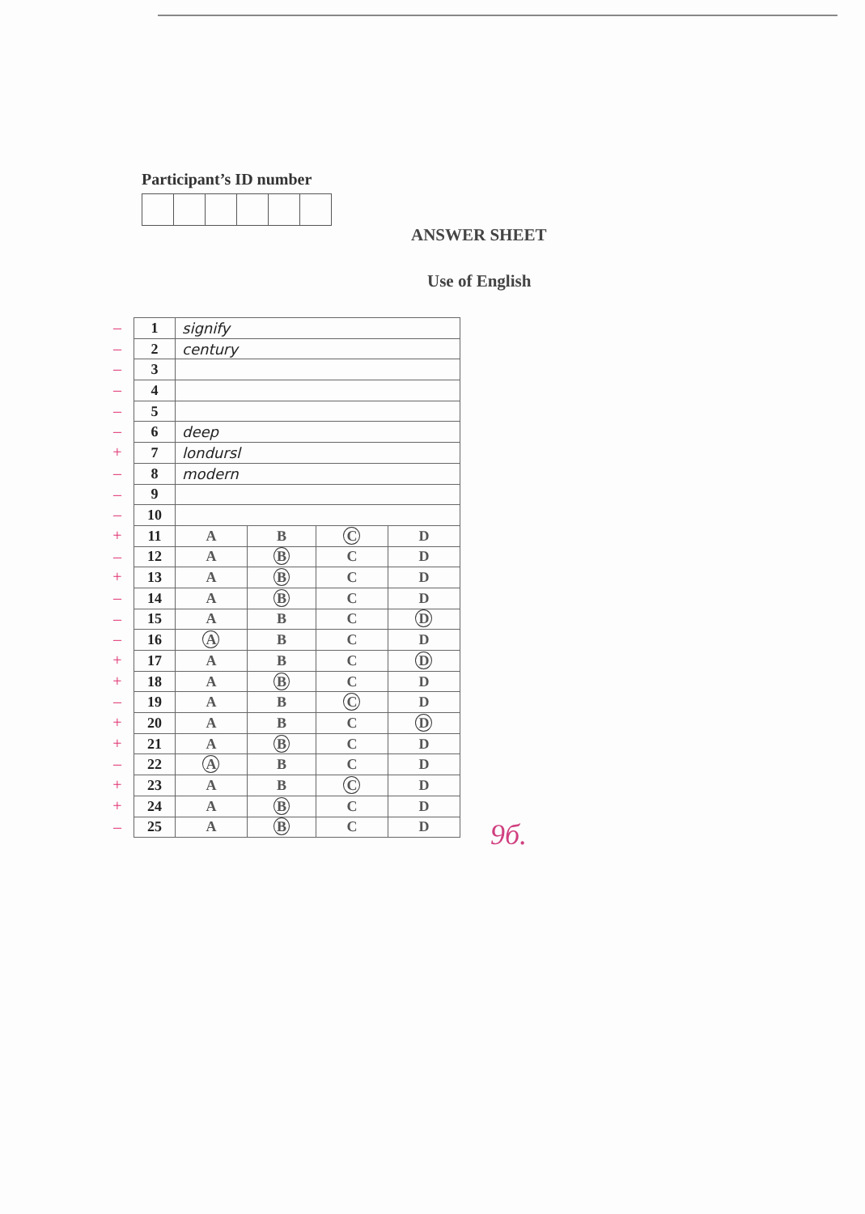Participant’s ID number
ANSWER SHEET
Use of English
–
–
–
–
–
–
+
–
–
–
+
–
+
–
–
–
+
+
–
+
+
–
+
+
–
| 1 | signify | | | |
| 2 | century | | | |
| 3 | | | | |
| 4 | | | | |
| 5 | | | | |
| 6 | deep | | | |
| 7 | londursl | | | |
| 8 | modern | | | |
| 9 | | | | |
| 10 | | | | |
| 11 | A | B | C | D |
| 12 | A | B | C | D |
| 13 | A | B | C | D |
| 14 | A | B | C | D |
| 15 | A | B | C | D |
| 16 | A | B | C | D |
| 17 | A | B | C | D |
| 18 | A | B | C | D |
| 19 | A | B | C | D |
| 20 | A | B | C | D |
| 21 | A | B | C | D |
| 22 | A | B | C | D |
| 23 | A | B | C | D |
| 24 | A | B | C | D |
| 25 | A | B | C | D |
9б.